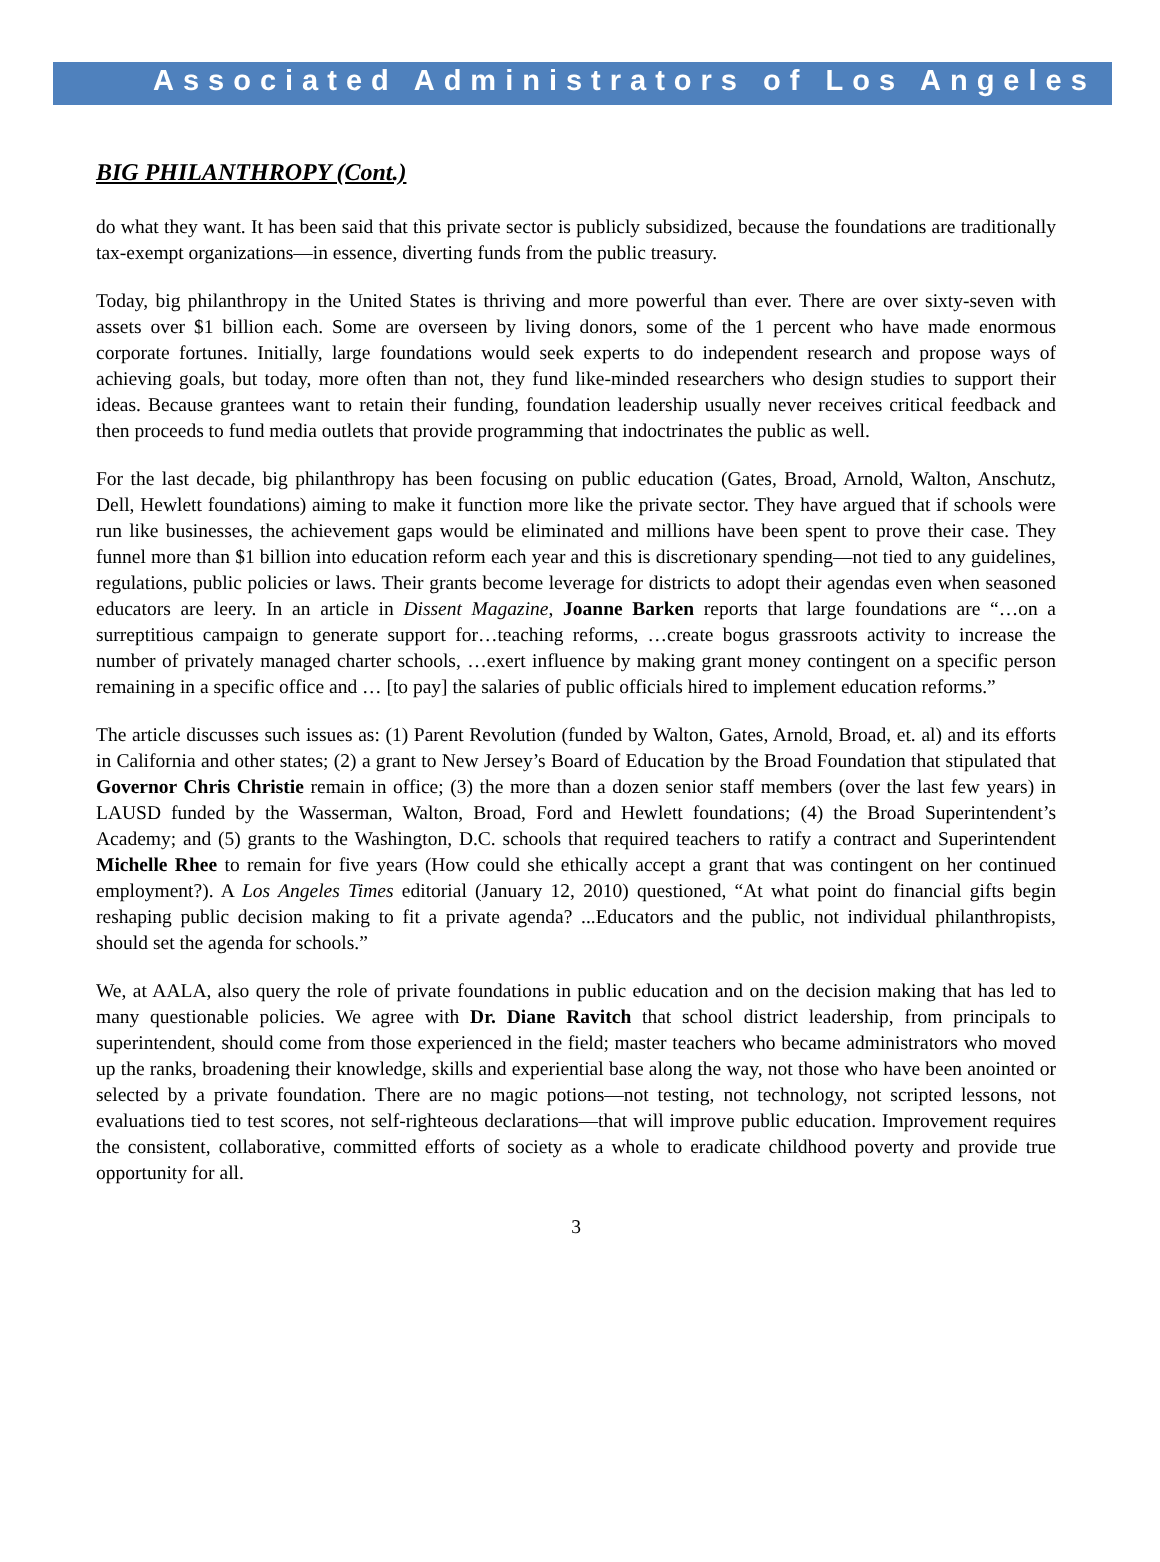Associated Administrators of Los Angeles
BIG PHILANTHROPY (Cont.)
do what they want. It has been said that this private sector is publicly subsidized, because the foundations are traditionally tax-exempt organizations—in essence, diverting funds from the public treasury.
Today, big philanthropy in the United States is thriving and more powerful than ever. There are over sixty-seven with assets over $1 billion each. Some are overseen by living donors, some of the 1 percent who have made enormous corporate fortunes. Initially, large foundations would seek experts to do independent research and propose ways of achieving goals, but today, more often than not, they fund like-minded researchers who design studies to support their ideas. Because grantees want to retain their funding, foundation leadership usually never receives critical feedback and then proceeds to fund media outlets that provide programming that indoctrinates the public as well.
For the last decade, big philanthropy has been focusing on public education (Gates, Broad, Arnold, Walton, Anschutz, Dell, Hewlett foundations) aiming to make it function more like the private sector. They have argued that if schools were run like businesses, the achievement gaps would be eliminated and millions have been spent to prove their case. They funnel more than $1 billion into education reform each year and this is discretionary spending—not tied to any guidelines, regulations, public policies or laws. Their grants become leverage for districts to adopt their agendas even when seasoned educators are leery. In an article in Dissent Magazine, Joanne Barken reports that large foundations are “…on a surreptitious campaign to generate support for…teaching reforms, …create bogus grassroots activity to increase the number of privately managed charter schools, …exert influence by making grant money contingent on a specific person remaining in a specific office and … [to pay] the salaries of public officials hired to implement education reforms.”
The article discusses such issues as: (1) Parent Revolution (funded by Walton, Gates, Arnold, Broad, et. al) and its efforts in California and other states; (2) a grant to New Jersey’s Board of Education by the Broad Foundation that stipulated that Governor Chris Christie remain in office; (3) the more than a dozen senior staff members (over the last few years) in LAUSD funded by the Wasserman, Walton, Broad, Ford and Hewlett foundations; (4) the Broad Superintendent’s Academy; and (5) grants to the Washington, D.C. schools that required teachers to ratify a contract and Superintendent Michelle Rhee to remain for five years (How could she ethically accept a grant that was contingent on her continued employment?). A Los Angeles Times editorial (January 12, 2010) questioned, “At what point do financial gifts begin reshaping public decision making to fit a private agenda? ...Educators and the public, not individual philanthropists, should set the agenda for schools.”
We, at AALA, also query the role of private foundations in public education and on the decision making that has led to many questionable policies. We agree with Dr. Diane Ravitch that school district leadership, from principals to superintendent, should come from those experienced in the field; master teachers who became administrators who moved up the ranks, broadening their knowledge, skills and experiential base along the way, not those who have been anointed or selected by a private foundation. There are no magic potions—not testing, not technology, not scripted lessons, not evaluations tied to test scores, not self-righteous declarations—that will improve public education. Improvement requires the consistent, collaborative, committed efforts of society as a whole to eradicate childhood poverty and provide true opportunity for all.
3